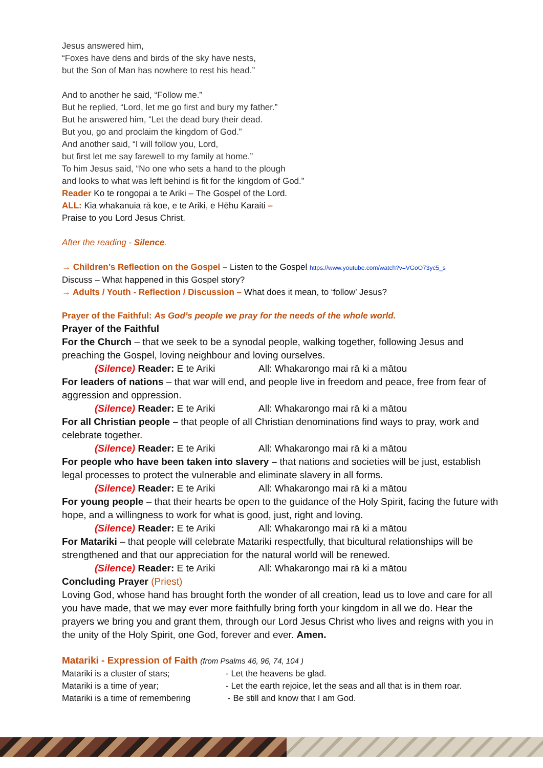Jesus answered him,
“Foxes have dens and birds of the sky have nests,
but the Son of Man has nowhere to rest his head.”
And to another he said, “Follow me.”
But he replied, “Lord, let me go first and bury my father.”
But he answered him, “Let the dead bury their dead.
But you, go and proclaim the kingdom of God.”
And another said, “I will follow you, Lord,
but first let me say farewell to my family at home.”
To him Jesus said, “No one who sets a hand to the plough
and looks to what was left behind is fit for the kingdom of God.”
Reader Ko te rongopai a te Ariki – The Gospel of the Lord.
ALL: Kia whakanuia rā koe, e te Ariki, e Hēhu Karaiti –
Praise to you Lord Jesus Christ.
After the reading - Silence.
→ Children’s Reflection on the Gospel – Listen to the Gospel https://www.youtube.com/watch?v=VGoO73yc5_s
Discuss – What happened in this Gospel story?
→ Adults / Youth - Reflection / Discussion – What does it mean, to ‘follow’ Jesus?
Prayer of the Faithful: As God’s people we pray for the needs of the whole world.
Prayer of the Faithful
For the Church – that we seek to be a synodal people, walking together, following Jesus and preaching the Gospel, loving neighbour and loving ourselves.
(Silence) Reader: E te Ariki All: Whakarongo mai rā ki a mātou
For leaders of nations – that war will end, and people live in freedom and peace, free from fear of aggression and oppression.
(Silence) Reader: E te Ariki All: Whakarongo mai rā ki a mātou
For all Christian people – that people of all Christian denominations find ways to pray, work and celebrate together.
(Silence) Reader: E te Ariki All: Whakarongo mai rā ki a mātou
For people who have been taken into slavery – that nations and societies will be just, establish legal processes to protect the vulnerable and eliminate slavery in all forms.
(Silence) Reader: E te Ariki All: Whakarongo mai rā ki a mātou
For young people – that their hearts be open to the guidance of the Holy Spirit, facing the future with hope, and a willingness to work for what is good, just, right and loving.
(Silence) Reader: E te Ariki All: Whakarongo mai rā ki a mātou
For Matariki – that people will celebrate Matariki respectfully, that bicultural relationships will be strengthened and that our appreciation for the natural world will be renewed.
(Silence) Reader: E te Ariki All: Whakarongo mai rā ki a mātou
Concluding Prayer (Priest)
Loving God, whose hand has brought forth the wonder of all creation, lead us to love and care for all you have made, that we may ever more faithfully bring forth your kingdom in all we do. Hear the prayers we bring you and grant them, through our Lord Jesus Christ who lives and reigns with you in the unity of the Holy Spirit, one God, forever and ever. Amen.
Matariki - Expression of Faith (from Psalms 46, 96, 74, 104 )
Matariki is a cluster of stars; - Let the heavens be glad.
Matariki is a time of year; - Let the earth rejoice, let the seas and all that is in them roar.
Matariki is a time of remembering - Be still and know that I am God.